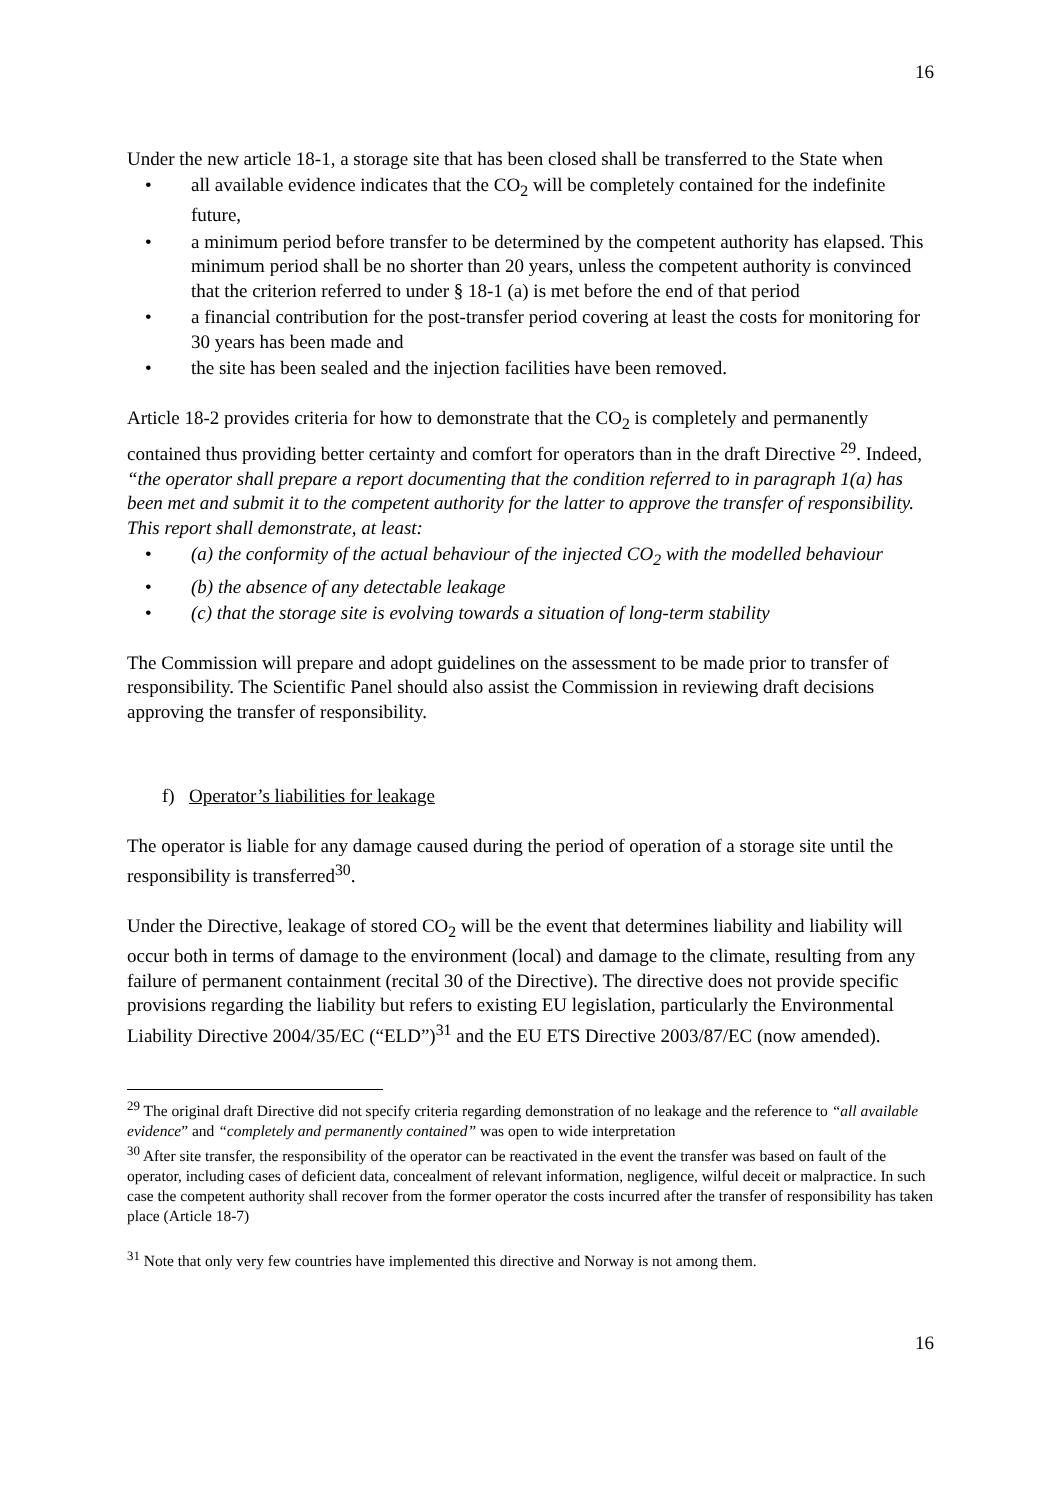16
Under the new article 18-1, a storage site that has been closed shall be transferred to the State when
• all available evidence indicates that the CO<sub>2</sub> will be completely contained for the indefinite future,
• a minimum period before transfer to be determined by the competent authority has elapsed. This minimum period shall be no shorter than 20 years, unless the competent authority is convinced that the criterion referred to under § 18-1 (a) is met before the end of that period
• a financial contribution for the post-transfer period covering at least the costs for monitoring for 30 years has been made and
• the site has been sealed and the injection facilities have been removed.
Article 18-2 provides criteria for how to demonstrate that the CO<sub>2</sub> is completely and permanently contained thus providing better certainty and comfort for operators than in the draft Directive <sup>29</sup>. Indeed, “the operator shall prepare a report documenting that the condition referred to in paragraph 1(a) has been met and submit it to the competent authority for the latter to approve the transfer of responsibility. This report shall demonstrate, at least:
• (a) the conformity of the actual behaviour of the injected CO<sub>2</sub> with the modelled behaviour
• (b) the absence of any detectable leakage
• (c) that the storage site is evolving towards a situation of long-term stability
The Commission will prepare and adopt guidelines on the assessment to be made prior to transfer of responsibility. The Scientific Panel should also assist the Commission in reviewing draft decisions approving the transfer of responsibility.
f) Operator’s liabilities for leakage
The operator is liable for any damage caused during the period of operation of a storage site until the responsibility is transferred<sup>30</sup>.
Under the Directive, leakage of stored CO<sub>2</sub> will be the event that determines liability and liability will occur both in terms of damage to the environment (local) and damage to the climate, resulting from any failure of permanent containment (recital 30 of the Directive). The directive does not provide specific provisions regarding the liability but refers to existing EU legislation, particularly the Environmental Liability Directive 2004/35/EC (“ELD”)<sup>31</sup> and the EU ETS Directive 2003/87/EC (now amended).
<sup>29</sup> The original draft Directive did not specify criteria regarding demonstration of no leakage and the reference to “all available evidence” and “completely and permanently contained” was open to wide interpretation
<sup>30</sup> After site transfer, the responsibility of the operator can be reactivated in the event the transfer was based on fault of the operator, including cases of deficient data, concealment of relevant information, negligence, wilful deceit or malpractice. In such case the competent authority shall recover from the former operator the costs incurred after the transfer of responsibility has taken place (Article 18-7)
<sup>31</sup> Note that only very few countries have implemented this directive and Norway is not among them.
16